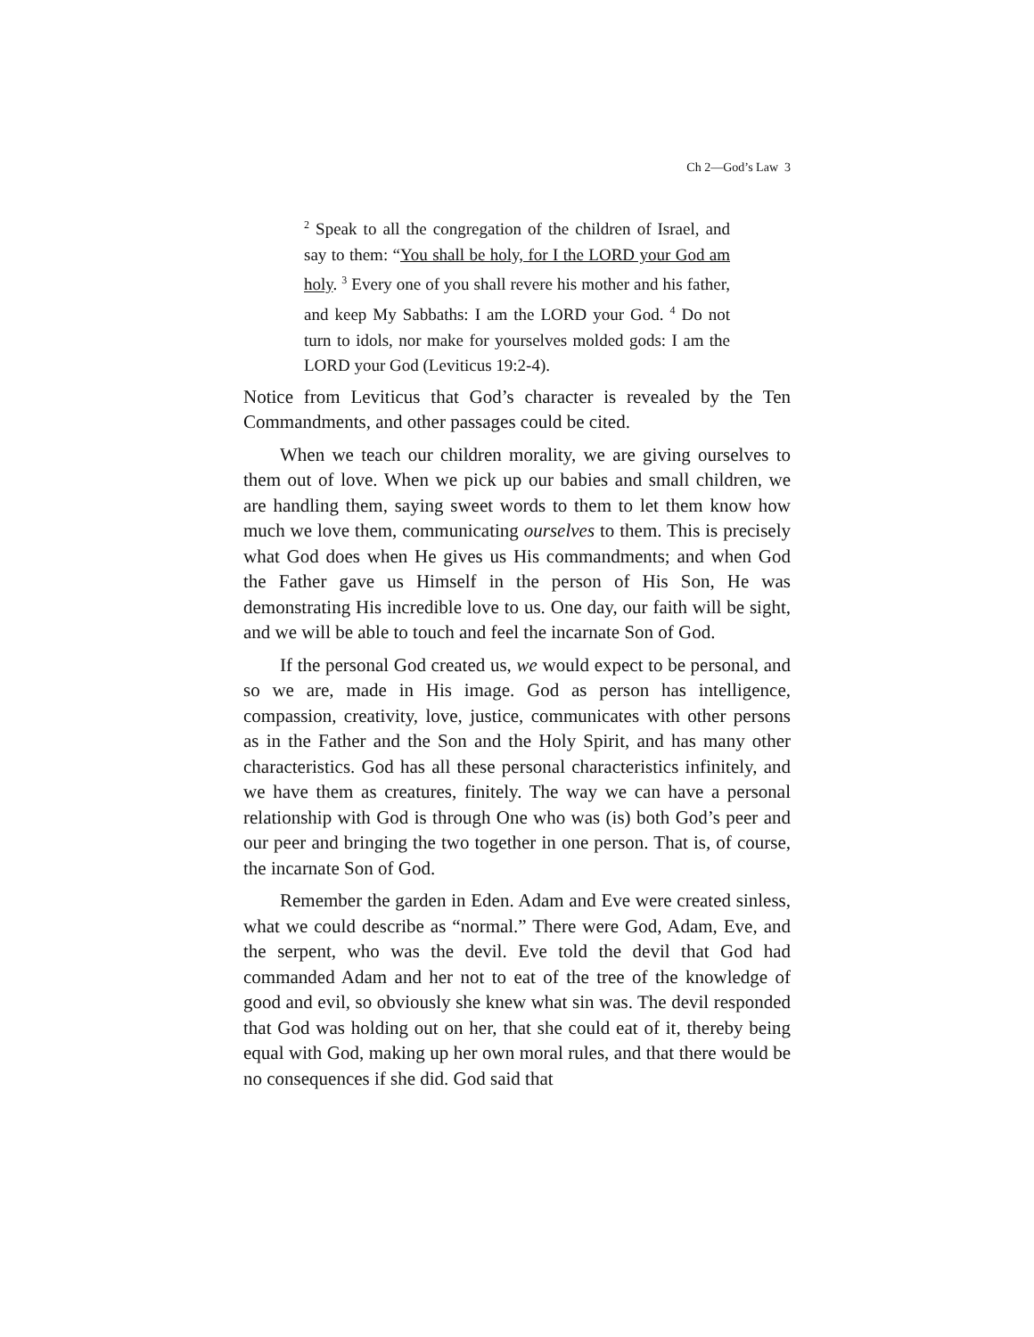Ch 2—God’s Law 3
<sup>2</sup> Speak to all the congregation of the children of Israel, and say to them: “You shall be holy, for I the LORD your God am holy. <sup>3</sup> Every one of you shall revere his mother and his father, and keep My Sabbaths: I am the LORD your God. <sup>4</sup> Do not turn to idols, nor make for yourselves molded gods: I am the LORD your God (Leviticus 19:2-4).
Notice from Leviticus that God’s character is revealed by the Ten Commandments, and other passages could be cited.
When we teach our children morality, we are giving ourselves to them out of love. When we pick up our babies and small children, we are handling them, saying sweet words to them to let them know how much we love them, communicating ourselves to them. This is precisely what God does when He gives us His commandments; and when God the Father gave us Himself in the person of His Son, He was demonstrating His incredible love to us. One day, our faith will be sight, and we will be able to touch and feel the incarnate Son of God.
If the personal God created us, we would expect to be personal, and so we are, made in His image. God as person has intelligence, compassion, creativity, love, justice, communicates with other persons as in the Father and the Son and the Holy Spirit, and has many other characteristics. God has all these personal characteristics infinitely, and we have them as creatures, finitely. The way we can have a personal relationship with God is through One who was (is) both God’s peer and our peer and bringing the two together in one person. That is, of course, the incarnate Son of God.
Remember the garden in Eden. Adam and Eve were created sinless, what we could describe as “normal.” There were God, Adam, Eve, and the serpent, who was the devil. Eve told the devil that God had commanded Adam and her not to eat of the tree of the knowledge of good and evil, so obviously she knew what sin was. The devil responded that God was holding out on her, that she could eat of it, thereby being equal with God, making up her own moral rules, and that there would be no consequences if she did. God said that